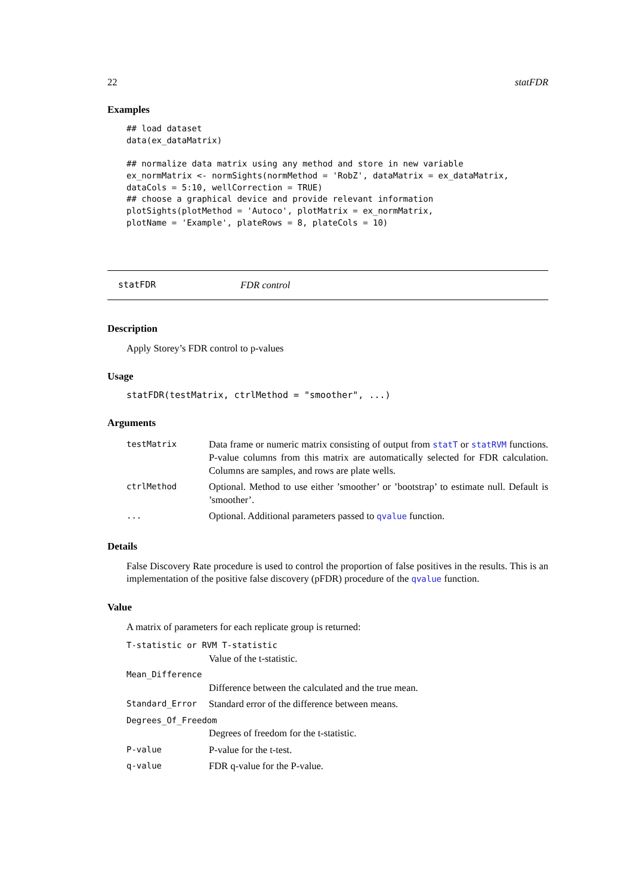22 statFDR
Examples
## load dataset
data(ex_dataMatrix)

## normalize data matrix using any method and store in new variable
ex_normMatrix <- normSights(normMethod = 'RobZ', dataMatrix = ex_dataMatrix,
dataCols = 5:10, wellCorrection = TRUE)
## choose a graphical device and provide relevant information
plotSights(plotMethod = 'Autoco', plotMatrix = ex_normMatrix,
plotName = 'Example', plateRows = 8, plateCols = 10)
statFDR FDR control
Description
Apply Storey’s FDR control to p-values
Usage
statFDR(testMatrix, ctrlMethod = "smoother", ...)
Arguments
| testMatrix | Data frame or numeric matrix consisting of output from statT or statRVM functions. P-value columns from this matrix are automatically selected for FDR calculation. Columns are samples, and rows are plate wells. |
| ctrlMethod | Optional. Method to use either ’smoother’ or ’bootstrap’ to estimate null. Default is ’smoother’. |
| ... | Optional. Additional parameters passed to qvalue function. |
Details
False Discovery Rate procedure is used to control the proportion of false positives in the results. This is an implementation of the positive false discovery (pFDR) procedure of the qvalue function.
Value
A matrix of parameters for each replicate group is returned:
T-statistic or RVM T-statistic
Value of the t-statistic.
Mean_Difference
Difference between the calculated and the true mean.
Standard_Error Standard error of the difference between means.
Degrees_Of_Freedom
Degrees of freedom for the t-statistic.
P-value P-value for the t-test.
q-value FDR q-value for the P-value.